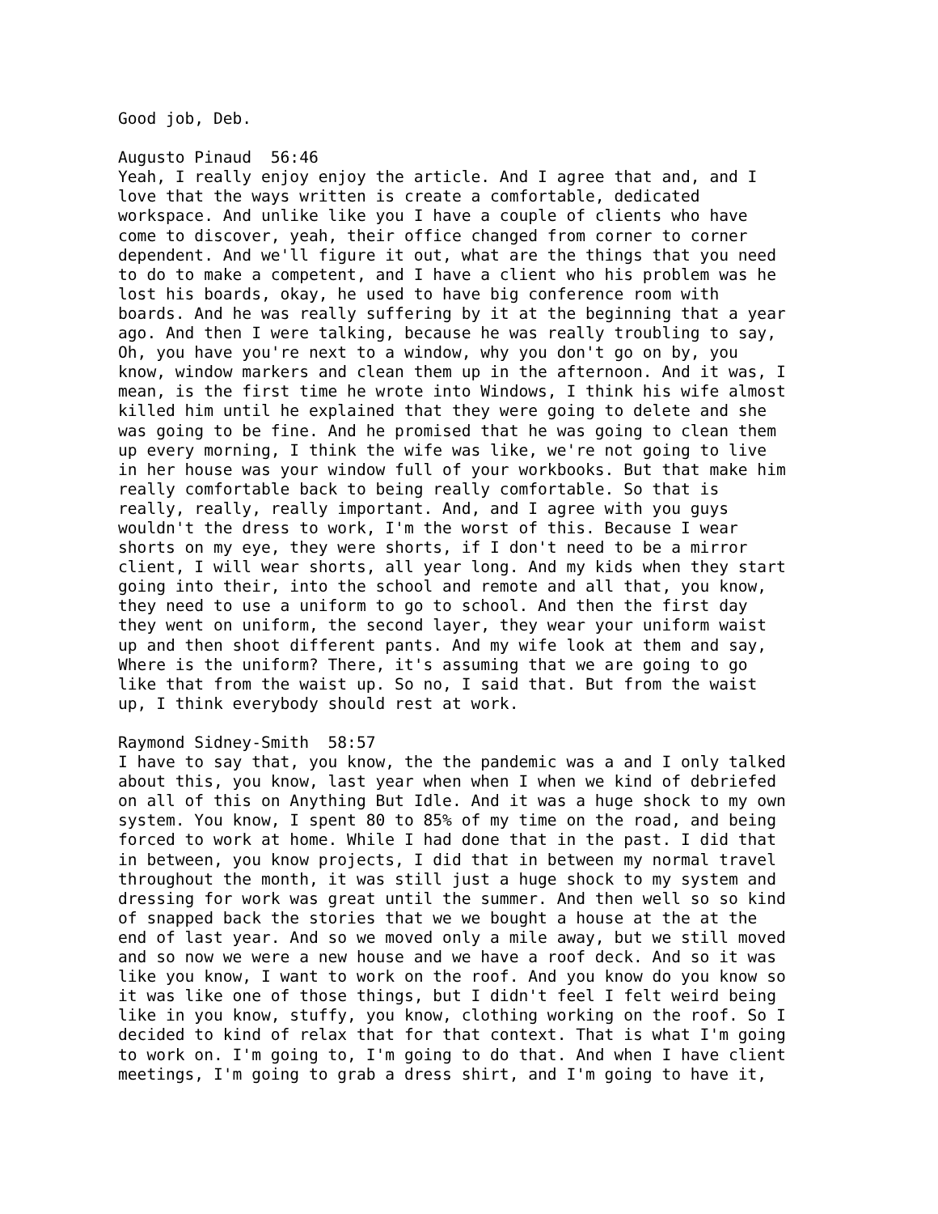Good job, Deb. Augusto Pinaud 56:46 Yeah, I really enjoy enjoy the article. And I agree that and, and I love that the ways written is create a comfortable, dedicated workspace. And unlike like you I have a couple of clients who have come to discover, yeah, their office changed from corner to corner dependent. And we'll figure it out, what are the things that you need to do to make a competent, and I have a client who his problem was he lost his boards, okay, he used to have big conference room with boards. And he was really suffering by it at the beginning that a year ago. And then I were talking, because he was really troubling to say, Oh, you have you're next to a window, why you don't go on by, you know, window markers and clean them up in the afternoon. And it was, I mean, is the first time he wrote into Windows, I think his wife almost killed him until he explained that they were going to delete and she was going to be fine. And he promised that he was going to clean them up every morning, I think the wife was like, we're not going to live in her house was your window full of your workbooks. But that make him really comfortable back to being really comfortable. So that is really, really, really important. And, and I agree with you guys wouldn't the dress to work, I'm the worst of this. Because I wear shorts on my eye, they were shorts, if I don't need to be a mirror client, I will wear shorts, all year long. And my kids when they start going into their, into the school and remote and all that, you know, they need to use a uniform to go to school. And then the first day they went on uniform, the second layer, they wear your uniform waist up and then shoot different pants. And my wife look at them and say, Where is the uniform? There, it's assuming that we are going to go like that from the waist up. So no, I said that. But from the waist up, I think everybody should rest at work. Raymond Sidney-Smith 58:57 I have to say that, you know, the the pandemic was a and I only talked about this, you know, last year when when I when we kind of debriefed on all of this on Anything But Idle. And it was a huge shock to my own system. You know, I spent 80 to 85% of my time on the road, and being forced to work at home. While I had done that in the past. I did that in between, you know projects, I did that in between my normal travel throughout the month, it was still just a huge shock to my system and dressing for work was great until the summer. And then well so so kind of snapped back the stories that we we bought a house at the at the end of last year. And so we moved only a mile away, but we still moved and so now we were a new house and we have a roof deck. And so it was like you know, I want to work on the roof. And you know do you know so it was like one of those things, but I didn't feel I felt weird being like in you know, stuffy, you know, clothing working on the roof. So I decided to kind of relax that for that context. That is what I'm going to work on. I'm going to, I'm going to do that. And when I have client meetings, I'm going to grab a dress shirt, and I'm going to have it,